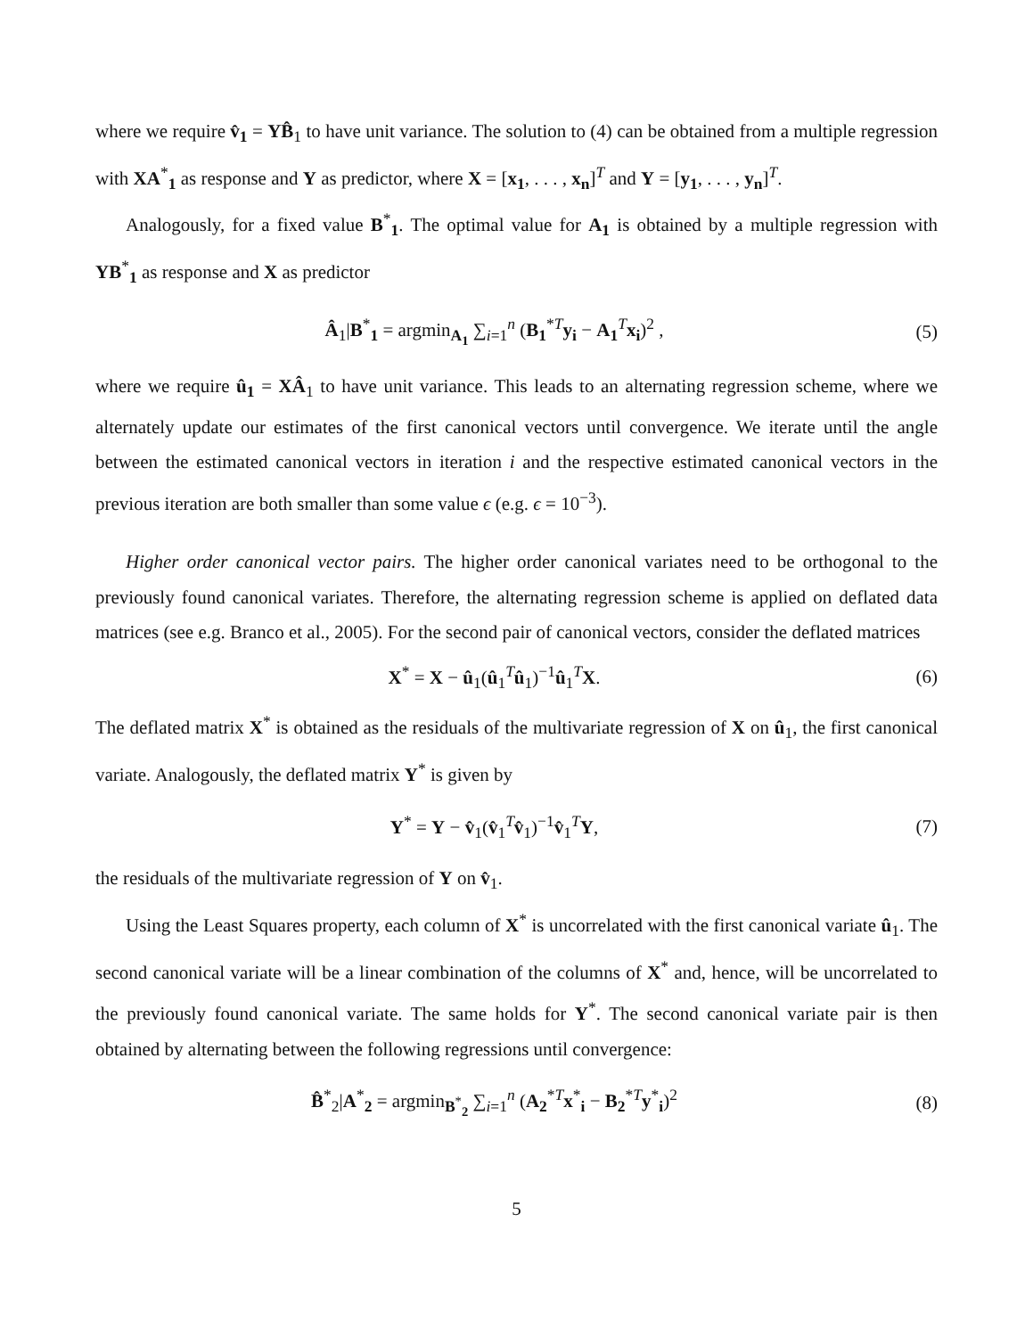where we require v̂<sub>1</sub> = YB̂<sub>1</sub> to have unit variance. The solution to (4) can be obtained from a multiple regression with XA<sup>*</sup><sub>1</sub> as response and Y as predictor, where X = [x<sub>1</sub>, . . . , x<sub>n</sub>]<sup>T</sup> and Y = [y<sub>1</sub>, . . . , y<sub>n</sub>]<sup>T</sup>.
Analogously, for a fixed value B<sup>*</sup><sub>1</sub>. The optimal value for A<sub>1</sub> is obtained by a multiple regression with YB<sup>*</sup><sub>1</sub> as response and X as predictor
Â<sub>1</sub>|B<sup>*</sup><sub>1</sub> = argmin<sub>A<sub>1</sub></sub> ∑<sub>i=1</sub><sup>n</sup> (B<sub>1</sub><sup>*T</sup>y<sub>i</sub> − A<sub>1</sub><sup>T</sup>x<sub>i</sub>)<sup>2</sup> ,
(5)
where we require û<sub>1</sub> = XÂ<sub>1</sub> to have unit variance. This leads to an alternating regression scheme, where we alternately update our estimates of the first canonical vectors until convergence. We iterate until the angle between the estimated canonical vectors in iteration i and the respective estimated canonical vectors in the previous iteration are both smaller than some value ϵ (e.g. ϵ = 10<sup>−3</sup>).
Higher order canonical vector pairs. The higher order canonical variates need to be orthogonal to the previously found canonical variates. Therefore, the alternating regression scheme is applied on deflated data matrices (see e.g. Branco et al., 2005). For the second pair of canonical vectors, consider the deflated matrices
X<sup>*</sup> = X − û<sub>1</sub>(û<sub>1</sub><sup>T</sup>û<sub>1</sub>)<sup>−1</sup>û<sub>1</sub><sup>T</sup>X. (6)
The deflated matrix X<sup>*</sup> is obtained as the residuals of the multivariate regression of X on û<sub>1</sub>, the first canonical variate. Analogously, the deflated matrix Y<sup>*</sup> is given by
Y<sup>*</sup> = Y − v̂<sub>1</sub>(v̂<sub>1</sub><sup>T</sup>v̂<sub>1</sub>)<sup>−1</sup>v̂<sub>1</sub><sup>T</sup>Y, (7)
the residuals of the multivariate regression of Y on v̂<sub>1</sub>.
Using the Least Squares property, each column of X<sup>*</sup> is uncorrelated with the first canonical variate û<sub>1</sub>. The second canonical variate will be a linear combination of the columns of X<sup>*</sup> and, hence, will be uncorrelated to the previously found canonical variate. The same holds for Y<sup>*</sup>. The second canonical variate pair is then obtained by alternating between the following regressions until convergence:
B̂<sup>*</sup><sub>2</sub>|A<sup>*</sup><sub>2</sub> = argmin<sub>B<sup>*</sup><sub>2</sub></sub> ∑<sub>i=1</sub><sup>n</sup> (A<sub>2</sub><sup>*T</sup>x<sup>*</sup><sub>i</sub> − B<sub>2</sub><sup>*T</sup>y<sup>*</sup><sub>i</sub>)<sup>2</sup>
(8)
5